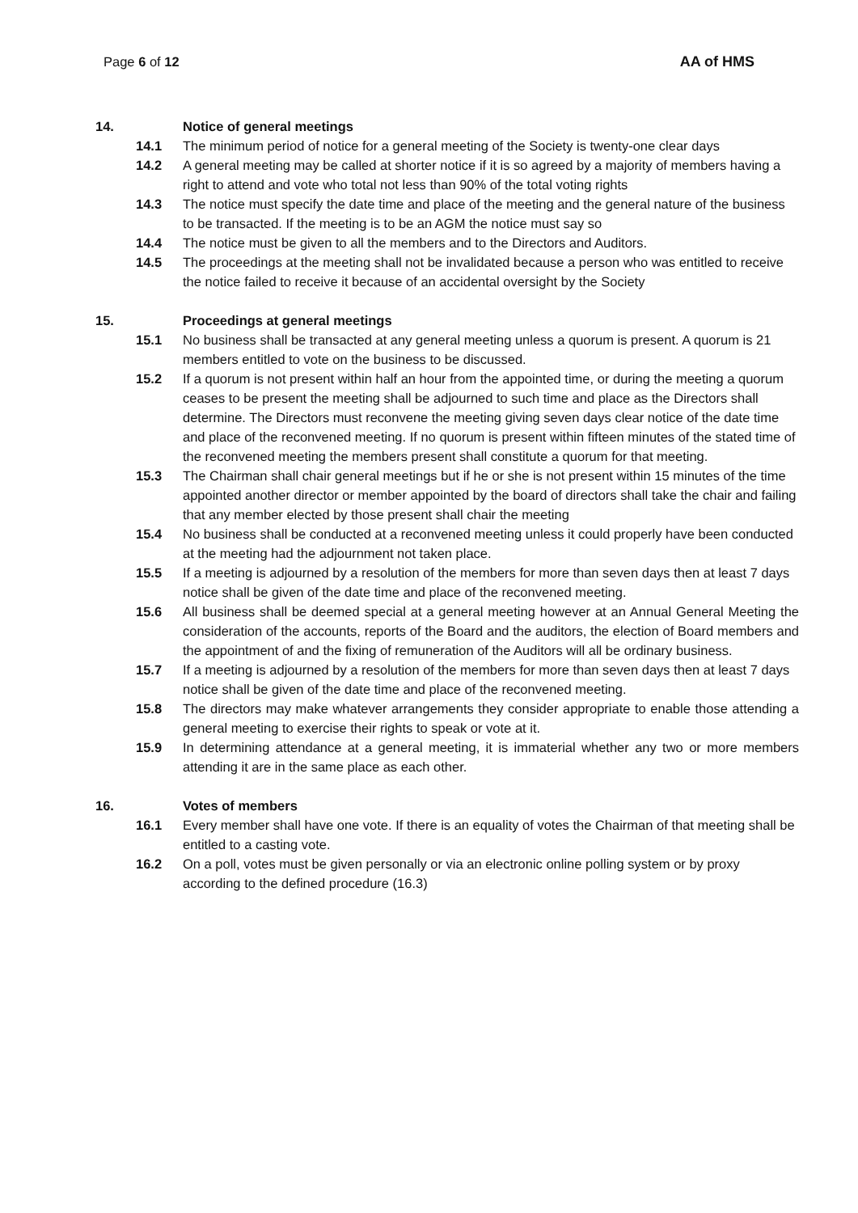Page 6 of 12 AA of HMS
14. Notice of general meetings
14.1 The minimum period of notice for a general meeting of the Society is twenty-one clear days
14.2 A general meeting may be called at shorter notice if it is so agreed by a majority of members having a right to attend and vote who total not less than 90% of the total voting rights
14.3 The notice must specify the date time and place of the meeting and the general nature of the business to be transacted. If the meeting is to be an AGM the notice must say so
14.4 The notice must be given to all the members and to the Directors and Auditors.
14.5 The proceedings at the meeting shall not be invalidated because a person who was entitled to receive the notice failed to receive it because of an accidental oversight by the Society
15. Proceedings at general meetings
15.1 No business shall be transacted at any general meeting unless a quorum is present. A quorum is 21 members entitled to vote on the business to be discussed.
15.2 If a quorum is not present within half an hour from the appointed time, or during the meeting a quorum ceases to be present the meeting shall be adjourned to such time and place as the Directors shall determine. The Directors must reconvene the meeting giving seven days clear notice of the date time and place of the reconvened meeting. If no quorum is present within fifteen minutes of the stated time of the reconvened meeting the members present shall constitute a quorum for that meeting.
15.3 The Chairman shall chair general meetings but if he or she is not present within 15 minutes of the time appointed another director or member appointed by the board of directors shall take the chair and failing that any member elected by those present shall chair the meeting
15.4 No business shall be conducted at a reconvened meeting unless it could properly have been conducted at the meeting had the adjournment not taken place.
15.5 If a meeting is adjourned by a resolution of the members for more than seven days then at least 7 days notice shall be given of the date time and place of the reconvened meeting.
15.6 All business shall be deemed special at a general meeting however at an Annual General Meeting the consideration of the accounts, reports of the Board and the auditors, the election of Board members and the appointment of and the fixing of remuneration of the Auditors will all be ordinary business.
15.7 If a meeting is adjourned by a resolution of the members for more than seven days then at least 7 days notice shall be given of the date time and place of the reconvened meeting.
15.8 The directors may make whatever arrangements they consider appropriate to enable those attending a general meeting to exercise their rights to speak or vote at it.
15.9 In determining attendance at a general meeting, it is immaterial whether any two or more members attending it are in the same place as each other.
16. Votes of members
16.1 Every member shall have one vote. If there is an equality of votes the Chairman of that meeting shall be entitled to a casting vote.
16.2 On a poll, votes must be given personally or via an electronic online polling system or by proxy according to the defined procedure (16.3)